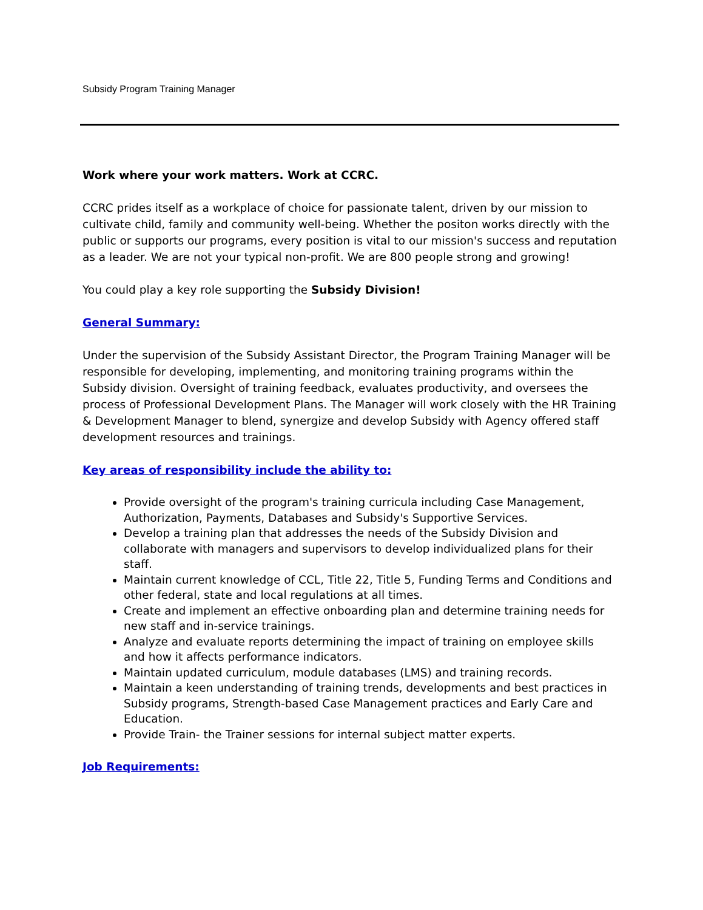Subsidy Program Training Manager
Work where your work matters. Work at CCRC.
CCRC prides itself as a workplace of choice for passionate talent, driven by our mission to cultivate child, family and community well-being. Whether the positon works directly with the public or supports our programs, every position is vital to our mission's success and reputation as a leader. We are not your typical non-profit. We are 800 people strong and growing!
You could play a key role supporting the Subsidy Division!
General Summary:
Under the supervision of the Subsidy Assistant Director, the Program Training Manager will be responsible for developing, implementing, and monitoring training programs within the Subsidy division. Oversight of training feedback, evaluates productivity, and oversees the process of Professional Development Plans. The Manager will work closely with the HR Training & Development Manager to blend, synergize and develop Subsidy with Agency offered staff development resources and trainings.
Key areas of responsibility include the ability to:
Provide oversight of the program's training curricula including Case Management, Authorization, Payments, Databases and Subsidy's Supportive Services.
Develop a training plan that addresses the needs of the Subsidy Division and collaborate with managers and supervisors to develop individualized plans for their staff.
Maintain current knowledge of CCL, Title 22, Title 5, Funding Terms and Conditions and other federal, state and local regulations at all times.
Create and implement an effective onboarding plan and determine training needs for new staff and in-service trainings.
Analyze and evaluate reports determining the impact of training on employee skills and how it affects performance indicators.
Maintain updated curriculum, module databases (LMS) and training records.
Maintain a keen understanding of training trends, developments and best practices in Subsidy programs, Strength-based Case Management practices and Early Care and Education.
Provide Train- the Trainer sessions for internal subject matter experts.
Job Requirements: